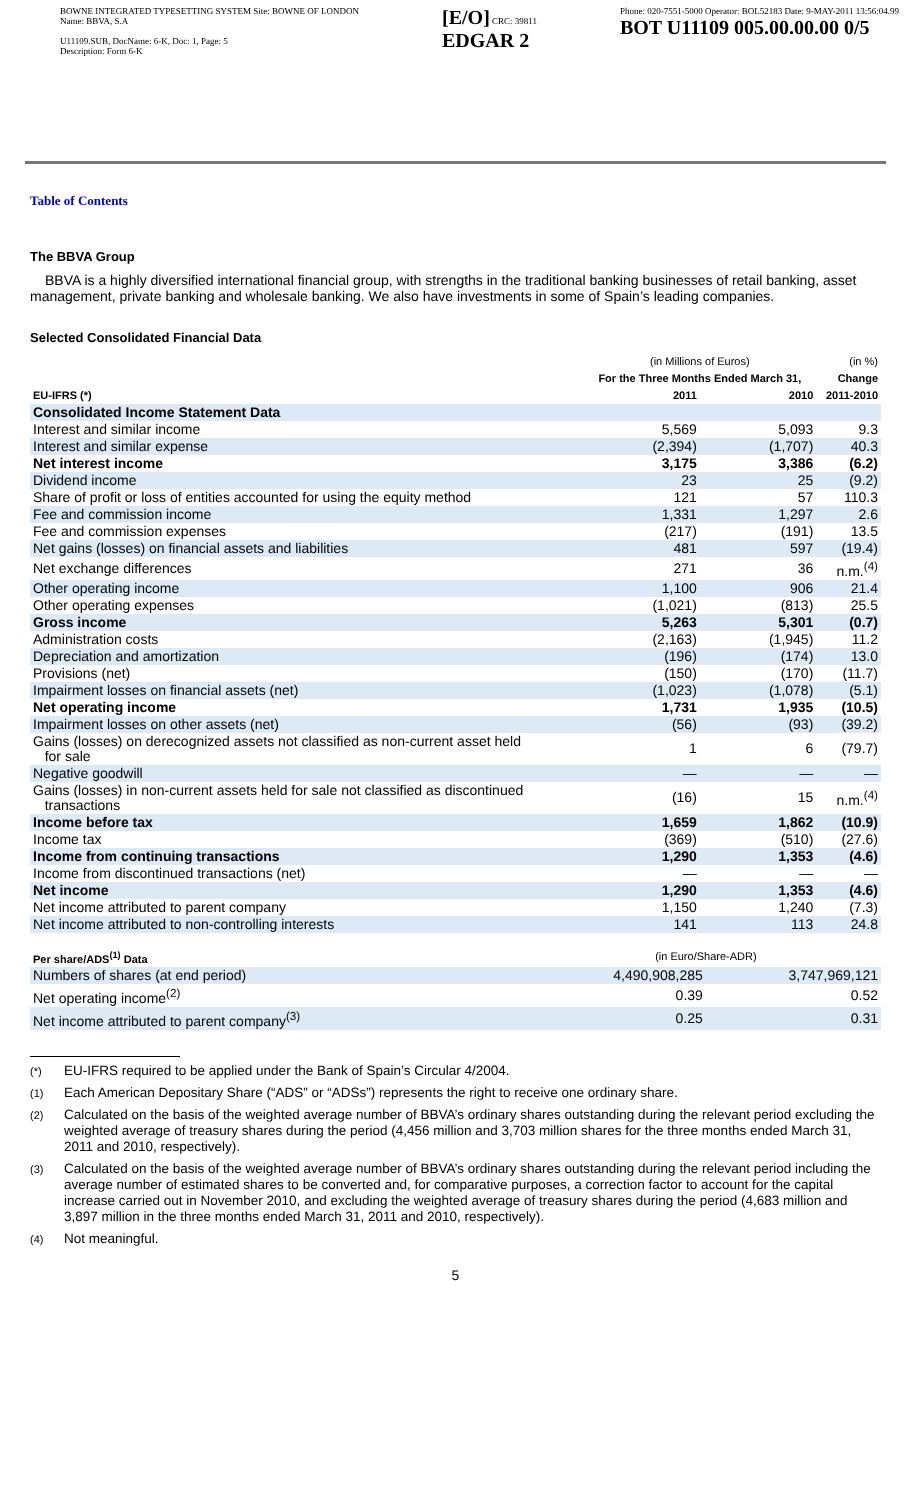BOWNE INTEGRATED TYPESETTING SYSTEM Site: BOWNE OF LONDON
Name: BBVA, S.A
U11109.SUB, DocName: 6-K, Doc: 1, Page: 5
Description: Form 6-K
[E/O] CRC: 39811
EDGAR 2
Phone: 020-7551-5000 Operator: BOL52183 Date: 9-MAY-2011 13:56:04.99
BOT U11109 005.00.00.00 0/5
Table of Contents
The BBVA Group
BBVA is a highly diversified international financial group, with strengths in the traditional banking businesses of retail banking, asset management, private banking and wholesale banking. We also have investments in some of Spain’s leading companies.
Selected Consolidated Financial Data
| | (in Millions of Euros) | | (in %) |
| --- | --- | --- | --- |
| | For the Three Months Ended March 31, | | Change |
| EU-IFRS (*) | 2011 | 2010 | 2011-2010 |
| Consolidated Income Statement Data | | | |
| Interest and similar income | 5,569 | 5,093 | 9.3 |
| Interest and similar expense | (2,394) | (1,707) | 40.3 |
| Net interest income | 3,175 | 3,386 | (6.2) |
| Dividend income | 23 | 25 | (9.2) |
| Share of profit or loss of entities accounted for using the equity method | 121 | 57 | 110.3 |
| Fee and commission income | 1,331 | 1,297 | 2.6 |
| Fee and commission expenses | (217) | (191) | 13.5 |
| Net gains (losses) on financial assets and liabilities | 481 | 597 | (19.4) |
| Net exchange differences | 271 | 36 | n.m.<sup>(4)</sup> |
| Other operating income | 1,100 | 906 | 21.4 |
| Other operating expenses | (1,021) | (813) | 25.5 |
| Gross income | 5,263 | 5,301 | (0.7) |
| Administration costs | (2,163) | (1,945) | 11.2 |
| Depreciation and amortization | (196) | (174) | 13.0 |
| Provisions (net) | (150) | (170) | (11.7) |
| Impairment losses on financial assets (net) | (1,023) | (1,078) | (5.1) |
| Net operating income | 1,731 | 1,935 | (10.5) |
| Impairment losses on other assets (net) | (56) | (93) | (39.2) |
| Gains (losses) on derecognized assets not classified as non-current asset held for sale | 1 | 6 | (79.7) |
| Negative goodwill | — | — | — |
| Gains (losses) in non-current assets held for sale not classified as discontinued transactions | (16) | 15 | n.m.<sup>(4)</sup> |
| Income before tax | 1,659 | 1,862 | (10.9) |
| Income tax | (369) | (510) | (27.6) |
| Income from continuing transactions | 1,290 | 1,353 | (4.6) |
| Income from discontinued transactions (net) | — | — | — |
| Net income | 1,290 | 1,353 | (4.6) |
| Net income attributed to parent company | 1,150 | 1,240 | (7.3) |
| Net income attributed to non-controlling interests | 141 | 113 | 24.8 |
| Per share/ADS<sup>(1)</sup> Data | (in Euro/Share-ADR) | |
| --- | --- | --- |
| Numbers of shares (at end period) | 4,490,908,285 | 3,747,969,121 |
| Net operating income<sup>(2)</sup> | 0.39 | 0.52 |
| Net income attributed to parent company<sup>(3)</sup> | 0.25 | 0.31 |
(*) EU-IFRS required to be applied under the Bank of Spain’s Circular 4/2004.
(1) Each American Depositary Share (“ADS” or “ADSs”) represents the right to receive one ordinary share.
(2) Calculated on the basis of the weighted average number of BBVA’s ordinary shares outstanding during the relevant period excluding the weighted average of treasury shares during the period (4,456 million and 3,703 million shares for the three months ended March 31, 2011 and 2010, respectively).
(3) Calculated on the basis of the weighted average number of BBVA’s ordinary shares outstanding during the relevant period including the average number of estimated shares to be converted and, for comparative purposes, a correction factor to account for the capital increase carried out in November 2010, and excluding the weighted average of treasury shares during the period (4,683 million and 3,897 million in the three months ended March 31, 2011 and 2010, respectively).
(4) Not meaningful.
5